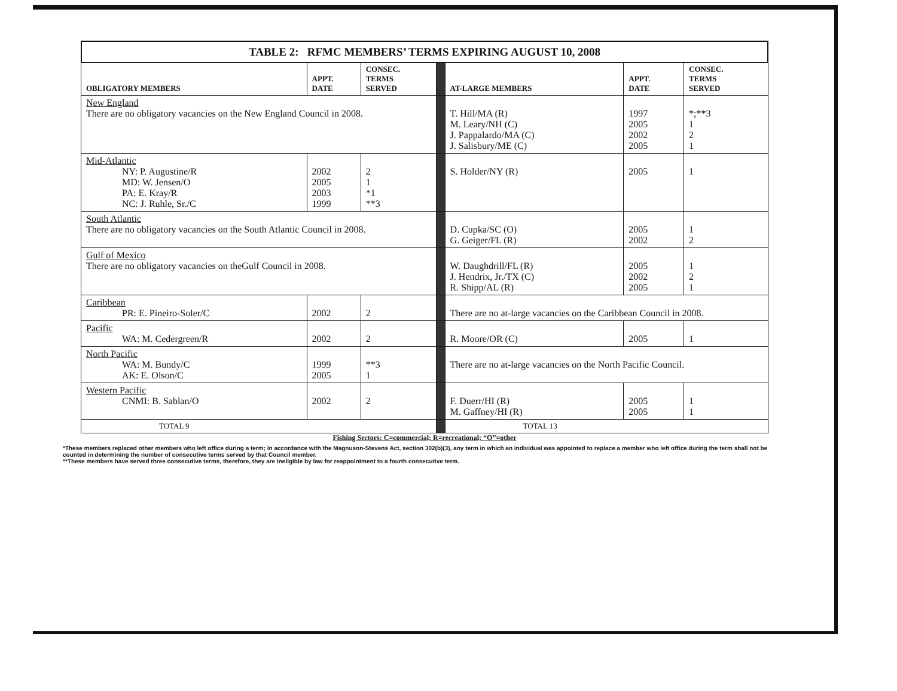TABLE 2: RFMC MEMBERS’ TERMS EXPIRING AUGUST 10, 2008
| OBLIGATORY MEMBERS | APPT. DATE | CONSEC. TERMS SERVED | | AT-LARGE MEMBERS | APPT. DATE | CONSEC. TERMS SERVED |
| New England There are no obligatory vacancies on the New England Council in 2008. | | | | T. Hill/MA (R) M. Leary/NH (C) J. Pappalardo/MA (C) J. Salisbury/ME (C) | 1997 2005 2002 2005 | *;**3 1 2 1 |
| Mid-Atlantic NY: P. Augustine/R MD: W. Jensen/O PA: E. Kray/R NC: J. Ruhle, Sr./C | 2002 2005 2003 1999 | 2 1 *1 **3 | | S. Holder/NY (R) | 2005 | 1 |
| South Atlantic There are no obligatory vacancies on the South Atlantic Council in 2008. | | | | D. Cupka/SC (O) G. Geiger/FL (R) | 2005 2002 | 1 2 |
| Gulf of Mexico There are no obligatory vacancies on theGulf Council in 2008. | | | | W. Daughdrill/FL (R) J. Hendrix, Jr./TX (C) R. Shipp/AL (R) | 2005 2002 2005 | 1 2 1 |
| Caribbean PR: E. Pineiro-Soler/C | 2002 | 2 | | There are no at-large vacancies on the Caribbean Council in 2008. | | |
| Pacific WA: M. Cedergreen/R | 2002 | 2 | | R. Moore/OR (C) | 2005 | 1 |
| North Pacific WA: M. Bundy/C AK: E. Olson/C | 1999 2005 | **3 1 | | There are no at-large vacancies on the North Pacific Council. | | |
| Western Pacific CNMI: B. Sablan/O | 2002 | 2 | | F. Duerr/HI (R) M. Gaffney/HI (R) | 2005 2005 | 1 1 |
| TOTAL 9 | | | | TOTAL 13 | | |
Fishing Sectors: C=commercial; R=recreational; “O”=other
*These members replaced other members who left office during a term; in accordance with the Magnuson-Stevens Act, section 302(b)(3), any term in which an individual was appointed to replace a member who left office during the term shall not be counted in determining the number of consecutive terms served by that Council member.
**These members have served three consecutive terms, therefore, they are ineligible by law for reappointment to a fourth consecutive term.